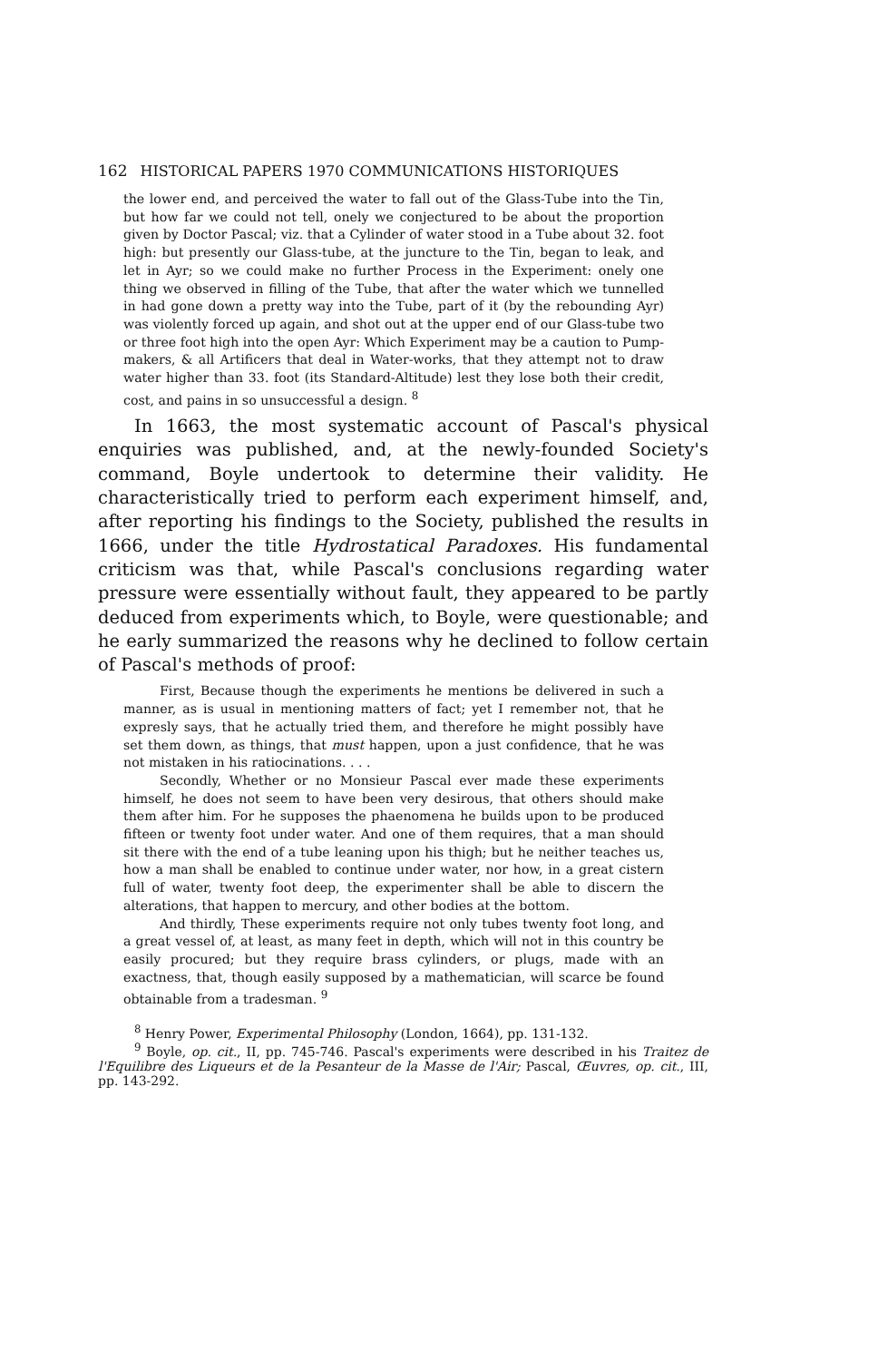162 HISTORICAL PAPERS 1970 COMMUNICATIONS HISTORIQUES
the lower end, and perceived the water to fall out of the Glass-Tube into the Tin, but how far we could not tell, onely we conjectured to be about the proportion given by Doctor Pascal; viz. that a Cylinder of water stood in a Tube about 32. foot high: but presently our Glass-tube, at the juncture to the Tin, began to leak, and let in Ayr; so we could make no further Process in the Experiment: onely one thing we observed in filling of the Tube, that after the water which we tunnelled in had gone down a pretty way into the Tube, part of it (by the rebounding Ayr) was violently forced up again, and shot out at the upper end of our Glass-tube two or three foot high into the open Ayr: Which Experiment may be a caution to Pump-makers, & all Artificers that deal in Water-works, that they attempt not to draw water higher than 33. foot (its Standard-Altitude) lest they lose both their credit, cost, and pains in so unsuccessful a design. <sup>8</sup>
In 1663, the most systematic account of Pascal's physical enquiries was published, and, at the newly-founded Society's command, Boyle undertook to determine their validity. He characteristically tried to perform each experiment himself, and, after reporting his findings to the Society, published the results in 1666, under the title Hydrostatical Paradoxes. His fundamental criticism was that, while Pascal's conclusions regarding water pressure were essentially without fault, they appeared to be partly deduced from experiments which, to Boyle, were questionable; and he early summarized the reasons why he declined to follow certain of Pascal's methods of proof:
First, Because though the experiments he mentions be delivered in such a manner, as is usual in mentioning matters of fact; yet I remember not, that he expresly says, that he actually tried them, and therefore he might possibly have set them down, as things, that must happen, upon a just confidence, that he was not mistaken in his ratiocinations. . . .
Secondly, Whether or no Monsieur Pascal ever made these experiments himself, he does not seem to have been very desirous, that others should make them after him. For he supposes the phaenomena he builds upon to be produced fifteen or twenty foot under water. And one of them requires, that a man should sit there with the end of a tube leaning upon his thigh; but he neither teaches us, how a man shall be enabled to continue under water, nor how, in a great cistern full of water, twenty foot deep, the experimenter shall be able to discern the alterations, that happen to mercury, and other bodies at the bottom.
And thirdly, These experiments require not only tubes twenty foot long, and a great vessel of, at least, as many feet in depth, which will not in this country be easily procured; but they require brass cylinders, or plugs, made with an exactness, that, though easily supposed by a mathematician, will scarce be found obtainable from a tradesman. <sup>9</sup>
<sup>8</sup> Henry Power, Experimental Philosophy (London, 1664), pp. 131-132.
<sup>9</sup> Boyle, op. cit., II, pp. 745-746. Pascal's experiments were described in his Traitez de l'Equilibre des Liqueurs et de la Pesanteur de la Masse de l'Air; Pascal, Œuvres, op. cit., III, pp. 143-292.